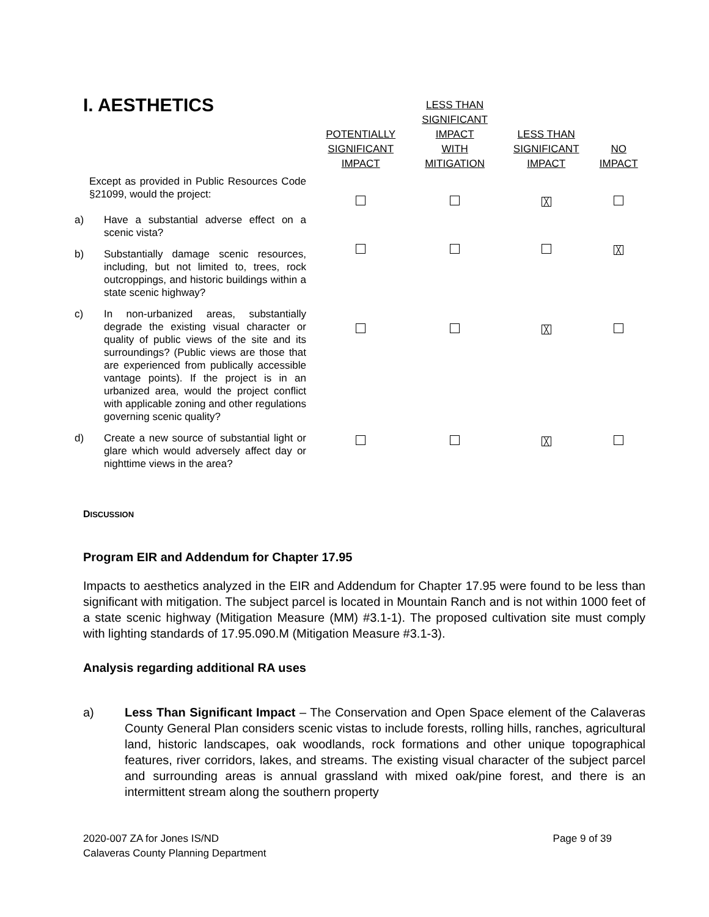| I. AESTHETICS | POTENTIALLY SIGNIFICANT IMPACT | LESS THAN SIGNIFICANT IMPACT WITH MITIGATION | LESS THAN SIGNIFICANT IMPACT | NO IMPACT |
| --- | --- | --- | --- | --- |
| Except as provided in Public Resources Code §21099, would the project: a) Have a substantial adverse effect on a scenic vista? | | | ╳ | |
| b) Substantially damage scenic resources, including, but not limited to, trees, rock outcroppings, and historic buildings within a state scenic highway? | | | | ╳ |
| c) In non-urbanized areas, substantially degrade the existing visual character or quality of public views of the site and its surroundings? (Public views are those that are experienced from publically accessible vantage points). If the project is in an urbanized area, would the project conflict with applicable zoning and other regulations governing scenic quality? | | | ╳ | |
| d) Create a new source of substantial light or glare which would adversely affect day or nighttime views in the area? | | | ╳ | |
DISCUSSION
Program EIR and Addendum for Chapter 17.95
Impacts to aesthetics analyzed in the EIR and Addendum for Chapter 17.95 were found to be less than significant with mitigation. The subject parcel is located in Mountain Ranch and is not within 1000 feet of a state scenic highway (Mitigation Measure (MM) #3.1-1). The proposed cultivation site must comply with lighting standards of 17.95.090.M (Mitigation Measure #3.1-3).
Analysis regarding additional RA uses
a) Less Than Significant Impact – The Conservation and Open Space element of the Calaveras County General Plan considers scenic vistas to include forests, rolling hills, ranches, agricultural land, historic landscapes, oak woodlands, rock formations and other unique topographical features, river corridors, lakes, and streams. The existing visual character of the subject parcel and surrounding areas is annual grassland with mixed oak/pine forest, and there is an intermittent stream along the southern property
2020-007 ZA for Jones IS/ND
Calaveras County Planning Department
Page 9 of 39